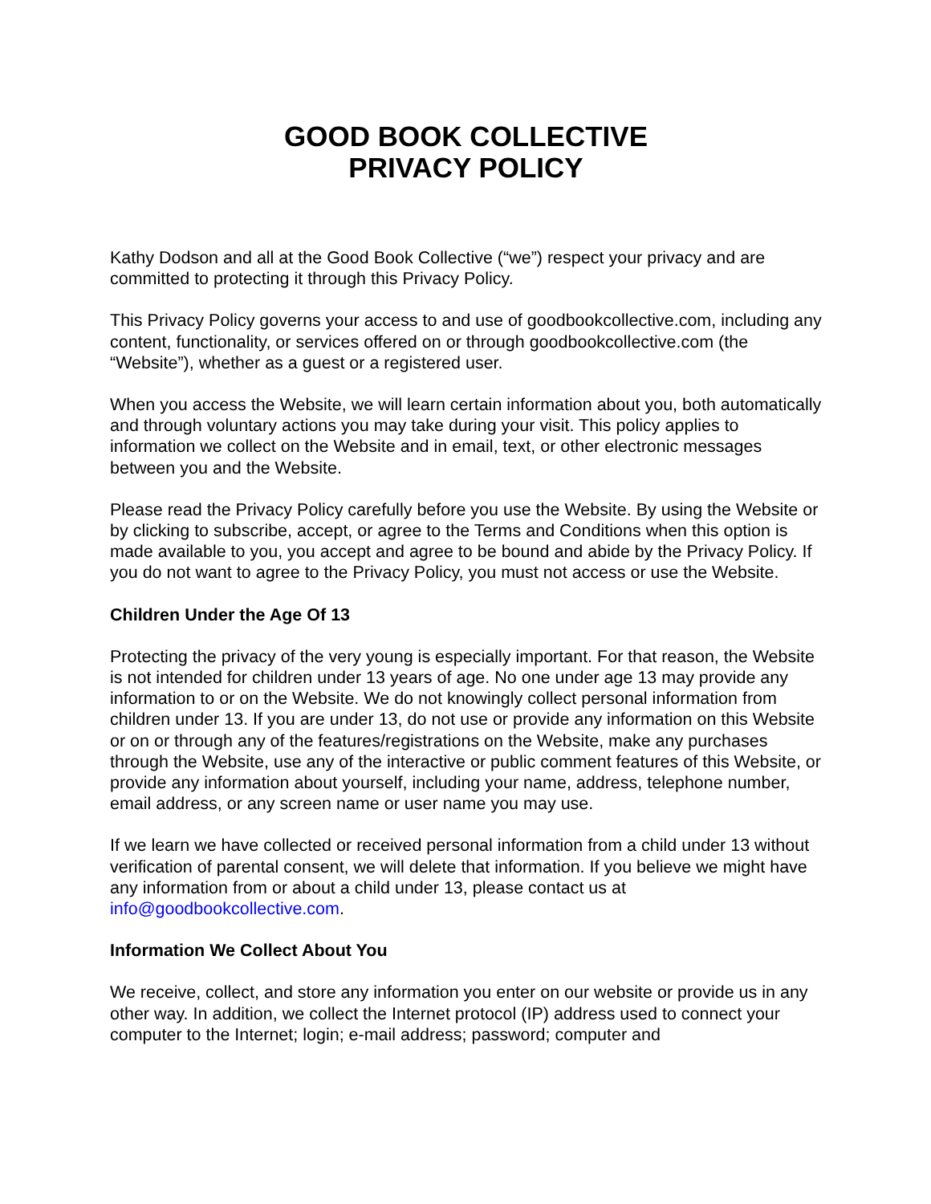GOOD BOOK COLLECTIVE
PRIVACY POLICY
Kathy Dodson and all at the Good Book Collective (“we”) respect your privacy and are committed to protecting it through this Privacy Policy.
This Privacy Policy governs your access to and use of goodbookcollective.com, including any content, functionality, or services offered on or through goodbookcollective.com (the “Website”), whether as a guest or a registered user.
When you access the Website, we will learn certain information about you, both automatically and through voluntary actions you may take during your visit. This policy applies to information we collect on the Website and in email, text, or other electronic messages between you and the Website.
Please read the Privacy Policy carefully before you use the Website. By using the Website or by clicking to subscribe, accept, or agree to the Terms and Conditions when this option is made available to you, you accept and agree to be bound and abide by the Privacy Policy. If you do not want to agree to the Privacy Policy, you must not access or use the Website.
Children Under the Age Of 13
Protecting the privacy of the very young is especially important. For that reason, the Website is not intended for children under 13 years of age. No one under age 13 may provide any information to or on the Website. We do not knowingly collect personal information from children under 13. If you are under 13, do not use or provide any information on this Website or on or through any of the features/registrations on the Website, make any purchases through the Website, use any of the interactive or public comment features of this Website, or provide any information about yourself, including your name, address, telephone number, email address, or any screen name or user name you may use.
If we learn we have collected or received personal information from a child under 13 without verification of parental consent, we will delete that information. If you believe we might have any information from or about a child under 13, please contact us at info@goodbookcollective.com.
Information We Collect About You
We receive, collect, and store any information you enter on our website or provide us in any other way. In addition, we collect the Internet protocol (IP) address used to connect your computer to the Internet; login; e-mail address; password; computer and